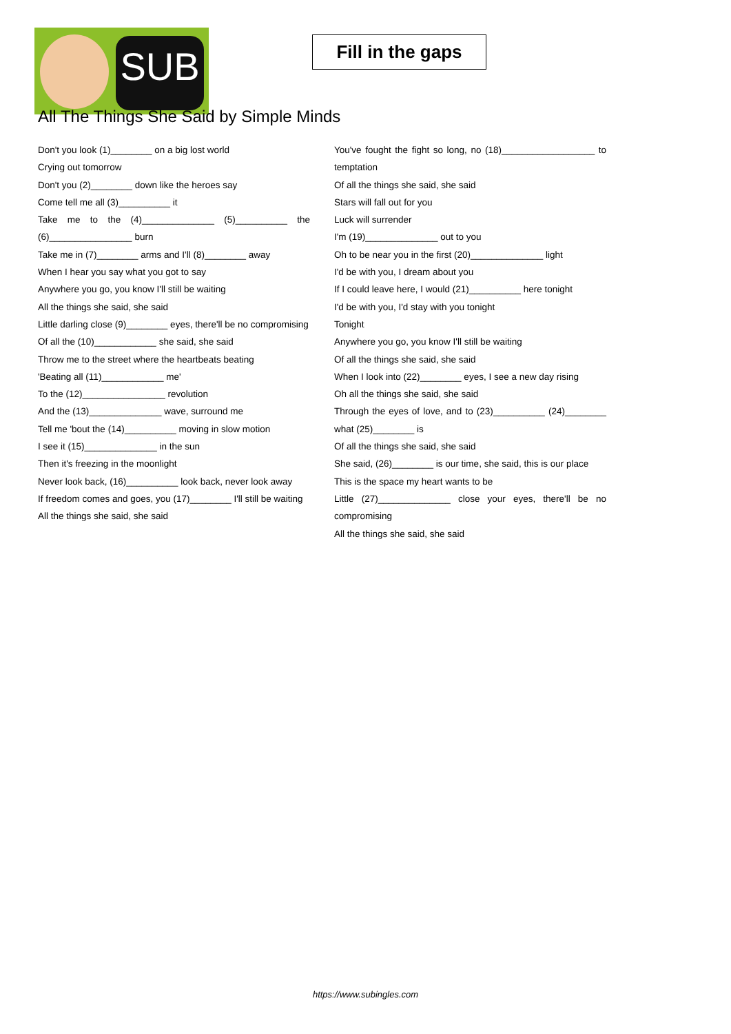SUB
Fill in the gaps
All The Things She Said by Simple Minds
Don't you look (1)________ on a big lost world
Crying out tomorrow
Don't you (2)________ down like the heroes say
Come tell me all (3)__________ it
Take me to the (4)______________ (5)__________ the (6)________________ burn
Take me in (7)________ arms and I'll (8)________ away
When I hear you say what you got to say
Anywhere you go, you know I'll still be waiting
All the things she said, she said
Little darling close (9)________ eyes, there'll be no compromising
Of all the (10)____________ she said, she said
Throw me to the street where the heartbeats beating
'Beating all (11)____________ me'
To the (12)________________ revolution
And the (13)______________ wave, surround me
Tell me 'bout the (14)__________ moving in slow motion
I see it (15)______________ in the sun
Then it's freezing in the moonlight
Never look back, (16)__________ look back, never look away
If freedom comes and goes, you (17)________ I'll still be waiting
All the things she said, she said
You've fought the fight so long, no (18)__________________ to temptation
Of all the things she said, she said
Stars will fall out for you
Luck will surrender
I'm (19)______________ out to you
Oh to be near you in the first (20)______________ light
I'd be with you, I dream about you
If I could leave here, I would (21)__________ here tonight
I'd be with you, I'd stay with you tonight
Tonight
Anywhere you go, you know I'll still be waiting
Of all the things she said, she said
When I look into (22)________ eyes, I see a new day rising
Oh all the things she said, she said
Through the eyes of love, and to (23)__________ (24)________ what (25)________ is
Of all the things she said, she said
She said, (26)________ is our time, she said, this is our place
This is the space my heart wants to be
Little (27)______________ close your eyes, there'll be no compromising
All the things she said, she said
https://www.subingles.com